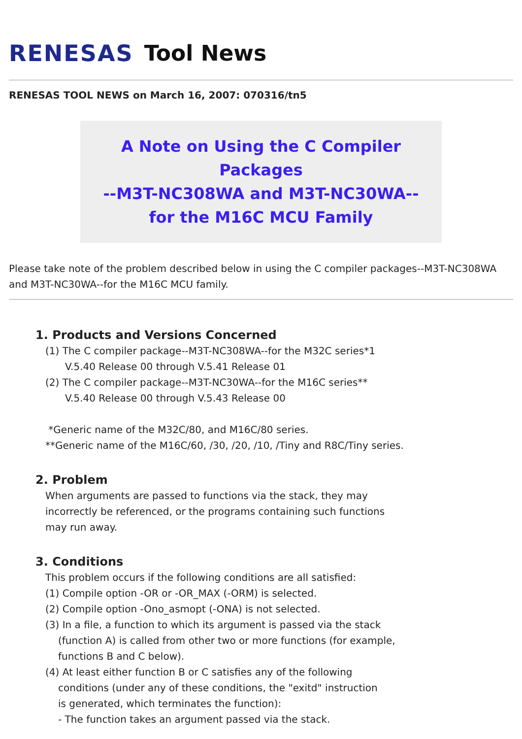RENESAS Tool News
RENESAS TOOL NEWS on March 16, 2007: 070316/tn5
A Note on Using the C Compiler Packages
--M3T-NC308WA and M3T-NC30WA--
for the M16C MCU Family
Please take note of the problem described below in using the C compiler packages--M3T-NC308WA and M3T-NC30WA--for the M16C MCU family.
1. Products and Versions Concerned
(1) The C compiler package--M3T-NC308WA--for the M32C series*1
V.5.40 Release 00 through V.5.41 Release 01
(2) The C compiler package--M3T-NC30WA--for the M16C series**
V.5.40 Release 00 through V.5.43 Release 00
*Generic name of the M32C/80, and M16C/80 series.
**Generic name of the M16C/60, /30, /20, /10, /Tiny and R8C/Tiny series.
2. Problem
When arguments are passed to functions via the stack, they may
incorrectly be referenced, or the programs containing such functions
may run away.
3. Conditions
This problem occurs if the following conditions are all satisfied:
(1) Compile option -OR or -OR_MAX (-ORM) is selected.
(2) Compile option -Ono_asmopt (-ONA) is not selected.
(3) In a file, a function to which its argument is passed via the stack
(function A) is called from other two or more functions (for example,
functions B and C below).
(4) At least either function B or C satisfies any of the following
conditions (under any of these conditions, the "exitd" instruction
is generated, which terminates the function):
- The function takes an argument passed via the stack.